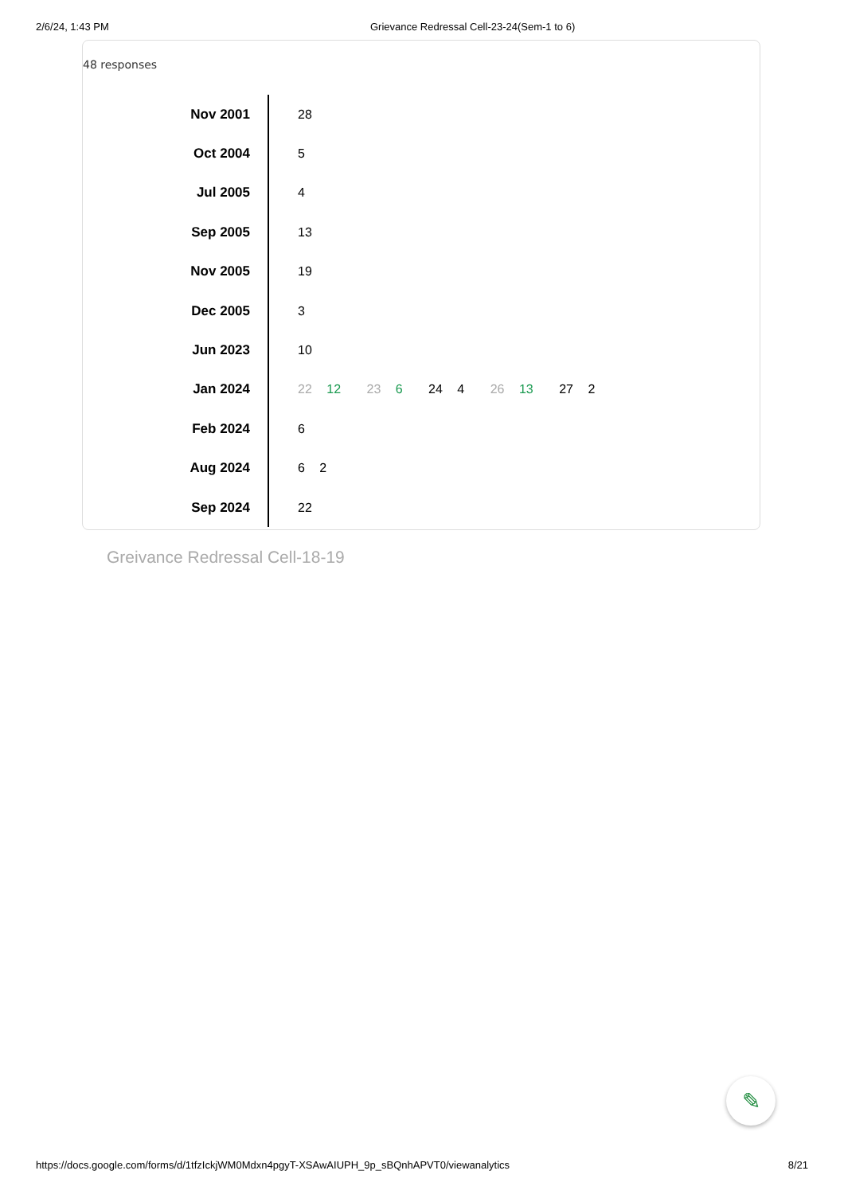2/6/24, 1:43 PM Grievance Redressal Cell-23-24(Sem-1 to 6)
48 responses
| Nov 2001 | 28 |
| Oct 2004 | 5 |
| Jul 2005 | 4 |
| Sep 2005 | 13 |
| Nov 2005 | 19 |
| Dec 2005 | 3 |
| Jun 2023 | 10 |
| Jan 2024 | 22 12 23 6 24 4 26 13 27 2 |
| Feb 2024 | 6 |
| Aug 2024 | 6 2 |
| Sep 2024 | 22 |
Greivance Redressal Cell-18-19
✎
https://docs.google.com/forms/d/1tfzIckjWM0Mdxn4pgyT-XSAwAIUPH_9p_sBQnhAPVT0/viewanalytics 8/21